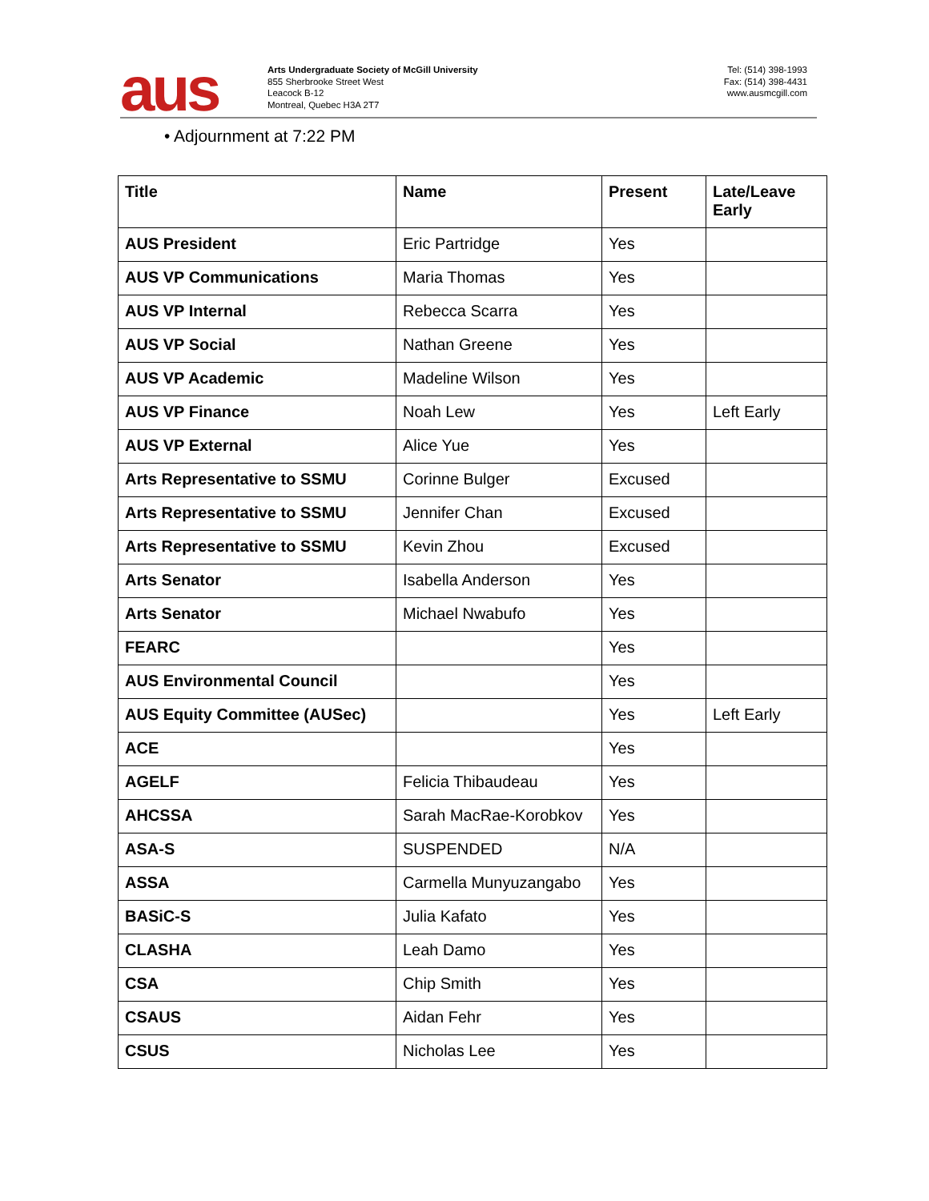aus
Arts Undergraduate Society of McGill University
855 Sherbrooke Street West
Leacock B-12
Montreal, Quebec H3A 2T7
Tel: (514) 398-1993
Fax: (514) 398-4431
www.ausmcgill.com
• Adjournment at 7:22 PM
| Title | Name | Present | Late/Leave Early |
| --- | --- | --- | --- |
| AUS President | Eric Partridge | Yes | |
| AUS VP Communications | Maria Thomas | Yes | |
| AUS VP Internal | Rebecca Scarra | Yes | |
| AUS VP Social | Nathan Greene | Yes | |
| AUS VP Academic | Madeline Wilson | Yes | |
| AUS VP Finance | Noah Lew | Yes | Left Early |
| AUS VP External | Alice Yue | Yes | |
| Arts Representative to SSMU | Corinne Bulger | Excused | |
| Arts Representative to SSMU | Jennifer Chan | Excused | |
| Arts Representative to SSMU | Kevin Zhou | Excused | |
| Arts Senator | Isabella Anderson | Yes | |
| Arts Senator | Michael Nwabufo | Yes | |
| FEARC | | Yes | |
| AUS Environmental Council | | Yes | |
| AUS Equity Committee (AUSec) | | Yes | Left Early |
| ACE | | Yes | |
| AGELF | Felicia Thibaudeau | Yes | |
| AHCSSA | Sarah MacRae-Korobkov | Yes | |
| ASA-S | SUSPENDED | N/A | |
| ASSA | Carmella Munyuzangabo | Yes | |
| BASiC-S | Julia Kafato | Yes | |
| CLASHA | Leah Damo | Yes | |
| CSA | Chip Smith | Yes | |
| CSAUS | Aidan Fehr | Yes | |
| CSUS | Nicholas Lee | Yes | |